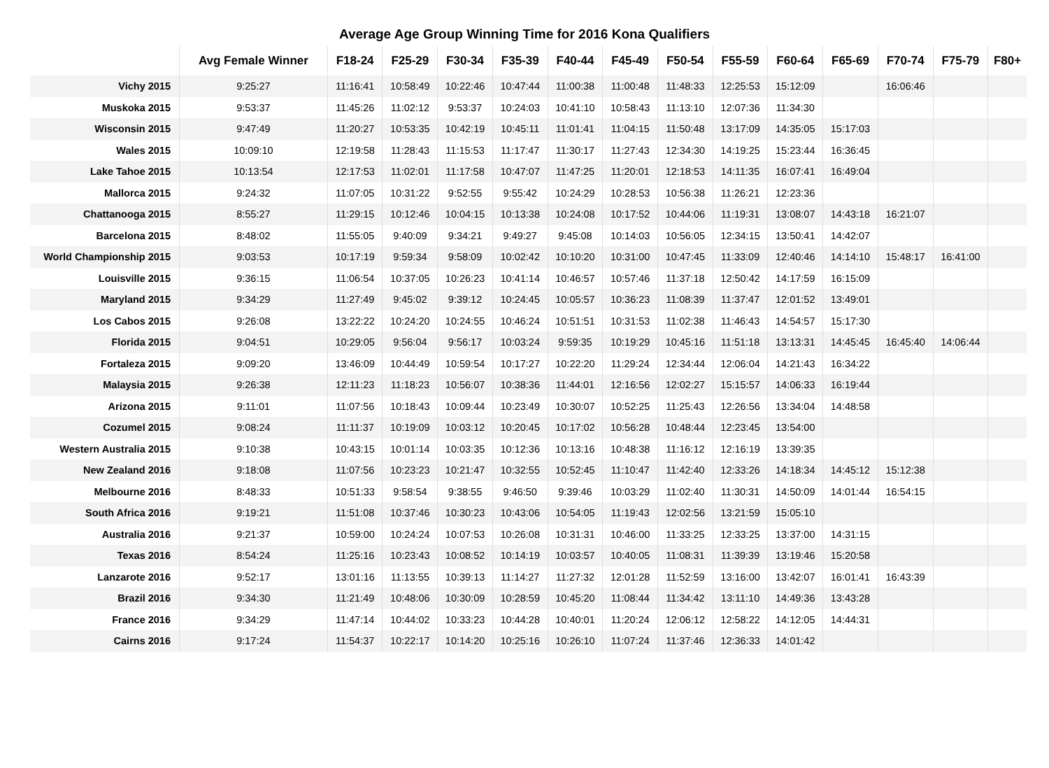Average Age Group Winning Time for 2016 Kona Qualifiers
| | Avg Female Winner | F18-24 | F25-29 | F30-34 | F35-39 | F40-44 | F45-49 | F50-54 | F55-59 | F60-64 | F65-69 | F70-74 | F75-79 | F80+ |
| --- | --- | --- | --- | --- | --- | --- | --- | --- | --- | --- | --- | --- | --- | --- |
| Vichy 2015 | 9:25:27 | 11:16:41 | 10:58:49 | 10:22:46 | 10:47:44 | 11:00:38 | 11:00:48 | 11:48:33 | 12:25:53 | 15:12:09 | | 16:06:46 | | |
| Muskoka 2015 | 9:53:37 | 11:45:26 | 11:02:12 | 9:53:37 | 10:24:03 | 10:41:10 | 10:58:43 | 11:13:10 | 12:07:36 | 11:34:30 | | | | |
| Wisconsin 2015 | 9:47:49 | 11:20:27 | 10:53:35 | 10:42:19 | 10:45:11 | 11:01:41 | 11:04:15 | 11:50:48 | 13:17:09 | 14:35:05 | 15:17:03 | | | |
| Wales 2015 | 10:09:10 | 12:19:58 | 11:28:43 | 11:15:53 | 11:17:47 | 11:30:17 | 11:27:43 | 12:34:30 | 14:19:25 | 15:23:44 | 16:36:45 | | | |
| Lake Tahoe 2015 | 10:13:54 | 12:17:53 | 11:02:01 | 11:17:58 | 10:47:07 | 11:47:25 | 11:20:01 | 12:18:53 | 14:11:35 | 16:07:41 | 16:49:04 | | | |
| Mallorca 2015 | 9:24:32 | 11:07:05 | 10:31:22 | 9:52:55 | 9:55:42 | 10:24:29 | 10:28:53 | 10:56:38 | 11:26:21 | 12:23:36 | | | | |
| Chattanooga 2015 | 8:55:27 | 11:29:15 | 10:12:46 | 10:04:15 | 10:13:38 | 10:24:08 | 10:17:52 | 10:44:06 | 11:19:31 | 13:08:07 | 14:43:18 | 16:21:07 | | |
| Barcelona 2015 | 8:48:02 | 11:55:05 | 9:40:09 | 9:34:21 | 9:49:27 | 9:45:08 | 10:14:03 | 10:56:05 | 12:34:15 | 13:50:41 | 14:42:07 | | | |
| World Championship 2015 | 9:03:53 | 10:17:19 | 9:59:34 | 9:58:09 | 10:02:42 | 10:10:20 | 10:31:00 | 10:47:45 | 11:33:09 | 12:40:46 | 14:14:10 | 15:48:17 | 16:41:00 | |
| Louisville 2015 | 9:36:15 | 11:06:54 | 10:37:05 | 10:26:23 | 10:41:14 | 10:46:57 | 10:57:46 | 11:37:18 | 12:50:42 | 14:17:59 | 16:15:09 | | | |
| Maryland 2015 | 9:34:29 | 11:27:49 | 9:45:02 | 9:39:12 | 10:24:45 | 10:05:57 | 10:36:23 | 11:08:39 | 11:37:47 | 12:01:52 | 13:49:01 | | | |
| Los Cabos 2015 | 9:26:08 | 13:22:22 | 10:24:20 | 10:24:55 | 10:46:24 | 10:51:51 | 10:31:53 | 11:02:38 | 11:46:43 | 14:54:57 | 15:17:30 | | | |
| Florida 2015 | 9:04:51 | 10:29:05 | 9:56:04 | 9:56:17 | 10:03:24 | 9:59:35 | 10:19:29 | 10:45:16 | 11:51:18 | 13:13:31 | 14:45:45 | 16:45:40 | 14:06:44 | |
| Fortaleza 2015 | 9:09:20 | 13:46:09 | 10:44:49 | 10:59:54 | 10:17:27 | 10:22:20 | 11:29:24 | 12:34:44 | 12:06:04 | 14:21:43 | 16:34:22 | | | |
| Malaysia 2015 | 9:26:38 | 12:11:23 | 11:18:23 | 10:56:07 | 10:38:36 | 11:44:01 | 12:16:56 | 12:02:27 | 15:15:57 | 14:06:33 | 16:19:44 | | | |
| Arizona 2015 | 9:11:01 | 11:07:56 | 10:18:43 | 10:09:44 | 10:23:49 | 10:30:07 | 10:52:25 | 11:25:43 | 12:26:56 | 13:34:04 | 14:48:58 | | | |
| Cozumel 2015 | 9:08:24 | 11:11:37 | 10:19:09 | 10:03:12 | 10:20:45 | 10:17:02 | 10:56:28 | 10:48:44 | 12:23:45 | 13:54:00 | | | | |
| Western Australia 2015 | 9:10:38 | 10:43:15 | 10:01:14 | 10:03:35 | 10:12:36 | 10:13:16 | 10:48:38 | 11:16:12 | 12:16:19 | 13:39:35 | | | | |
| New Zealand 2016 | 9:18:08 | 11:07:56 | 10:23:23 | 10:21:47 | 10:32:55 | 10:52:45 | 11:10:47 | 11:42:40 | 12:33:26 | 14:18:34 | 14:45:12 | 15:12:38 | | |
| Melbourne 2016 | 8:48:33 | 10:51:33 | 9:58:54 | 9:38:55 | 9:46:50 | 9:39:46 | 10:03:29 | 11:02:40 | 11:30:31 | 14:50:09 | 14:01:44 | 16:54:15 | | |
| South Africa 2016 | 9:19:21 | 11:51:08 | 10:37:46 | 10:30:23 | 10:43:06 | 10:54:05 | 11:19:43 | 12:02:56 | 13:21:59 | 15:05:10 | | | | |
| Australia 2016 | 9:21:37 | 10:59:00 | 10:24:24 | 10:07:53 | 10:26:08 | 10:31:31 | 10:46:00 | 11:33:25 | 12:33:25 | 13:37:00 | 14:31:15 | | | |
| Texas 2016 | 8:54:24 | 11:25:16 | 10:23:43 | 10:08:52 | 10:14:19 | 10:03:57 | 10:40:05 | 11:08:31 | 11:39:39 | 13:19:46 | 15:20:58 | | | |
| Lanzarote 2016 | 9:52:17 | 13:01:16 | 11:13:55 | 10:39:13 | 11:14:27 | 11:27:32 | 12:01:28 | 11:52:59 | 13:16:00 | 13:42:07 | 16:01:41 | 16:43:39 | | |
| Brazil 2016 | 9:34:30 | 11:21:49 | 10:48:06 | 10:30:09 | 10:28:59 | 10:45:20 | 11:08:44 | 11:34:42 | 13:11:10 | 14:49:36 | 13:43:28 | | | |
| France 2016 | 9:34:29 | 11:47:14 | 10:44:02 | 10:33:23 | 10:44:28 | 10:40:01 | 11:20:24 | 12:06:12 | 12:58:22 | 14:12:05 | 14:44:31 | | | |
| Cairns 2016 | 9:17:24 | 11:54:37 | 10:22:17 | 10:14:20 | 10:25:16 | 10:26:10 | 11:07:24 | 11:37:46 | 12:36:33 | 14:01:42 | | | | |